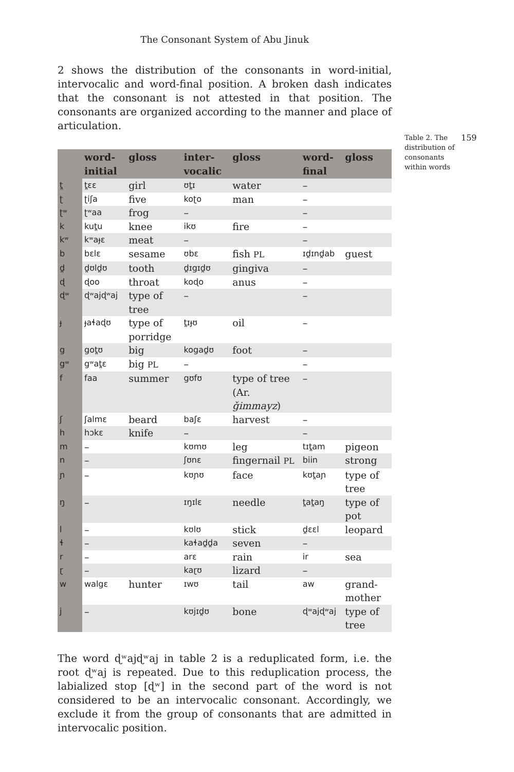The Consonant System of Abu Jinuk
Table 2. The distribution of consonants within words
159
2 shows the distribution of the consonants in word-initial, intervocalic and word-final position. A broken dash indicates that the consonant is not attested in that position. The consonants are organized according to the manner and place of articulation.
| | word-initial | gloss | inter-vocalic | gloss | word-final | gloss |
| --- | --- | --- | --- | --- | --- | --- |
| t̪ | t̪ɛɛ | girl | ʊt̪ɪ | water | – | |
| ʈ | ʈiʃa | five | koʈo | man | – | |
| ʈʷ | ʈʷaa | frog | – | | – | |
| k | kut̪u | knee | ikʊ | fire | – | |
| kʷ | kʷaɟɛ | meat | – | | – | |
| b | bɛlɛ | sesame | ʊbɛ | fish PL | ɪd̪ɪnd̪ab | guest |
| d̪ | d̪ʊld̪ʊ | tooth | d̪ɪgɪd̪ʊ | gingiva | – | |
| ɖ | ɖoo | throat | koɖo | anus | – | |
| ɖʷ | ɖʷajɖʷaj | type of tree | – | | – | |
| ɟ | ɟaɬaɖʊ | type of porridge | t̪ɪɟʊ | oil | – | |
| g | got̪ʊ | big | kogad̪ʊ | foot | – | |
| gʷ | gʷat̪ɛ | big PL | – | | – | |
| f | faa | summer | gʊfʊ | type of tree (Ar. ǧimmayz ) | – | |
| ʃ | ʃalmɛ | beard | baʃɛ | harvest | – | |
| h | hɔkɛ | knife | – | | – | |
| m | – | | kʊmʊ | leg | tɪt̪am | pigeon |
| n | – | | ʃʊnɛ | fingernail PL | biin | strong |
| ɲ | – | | kʊɲʊ | face | kʊt̪aɲ | type of tree |
| ŋ | – | | ɪŋɪlɛ | needle | t̪at̪aŋ | type of pot |
| l | – | | kʊlʊ | stick | d̪ɛɛl | leopard |
| ɬ | – | | kaɬad̪d̪a | seven | – | |
| r | – | | arɛ | rain | ir | sea |
| ɽ | – | | kaɽʊ | lizard | – | |
| w | walgɛ | hunter | ɪwʊ | tail | aw | grand-mother |
| j | – | | kʊjɪd̪ʊ | bone | ɖʷajɖʷaj | type of tree |
The word ɖʷajɖʷaj in table 2 is a reduplicated form, i.e. the root ɖʷaj is repeated. Due to this reduplication process, the labialized stop [ɖʷ] in the second part of the word is not considered to be an intervocalic consonant. Accordingly, we exclude it from the group of consonants that are admitted in intervocalic position.